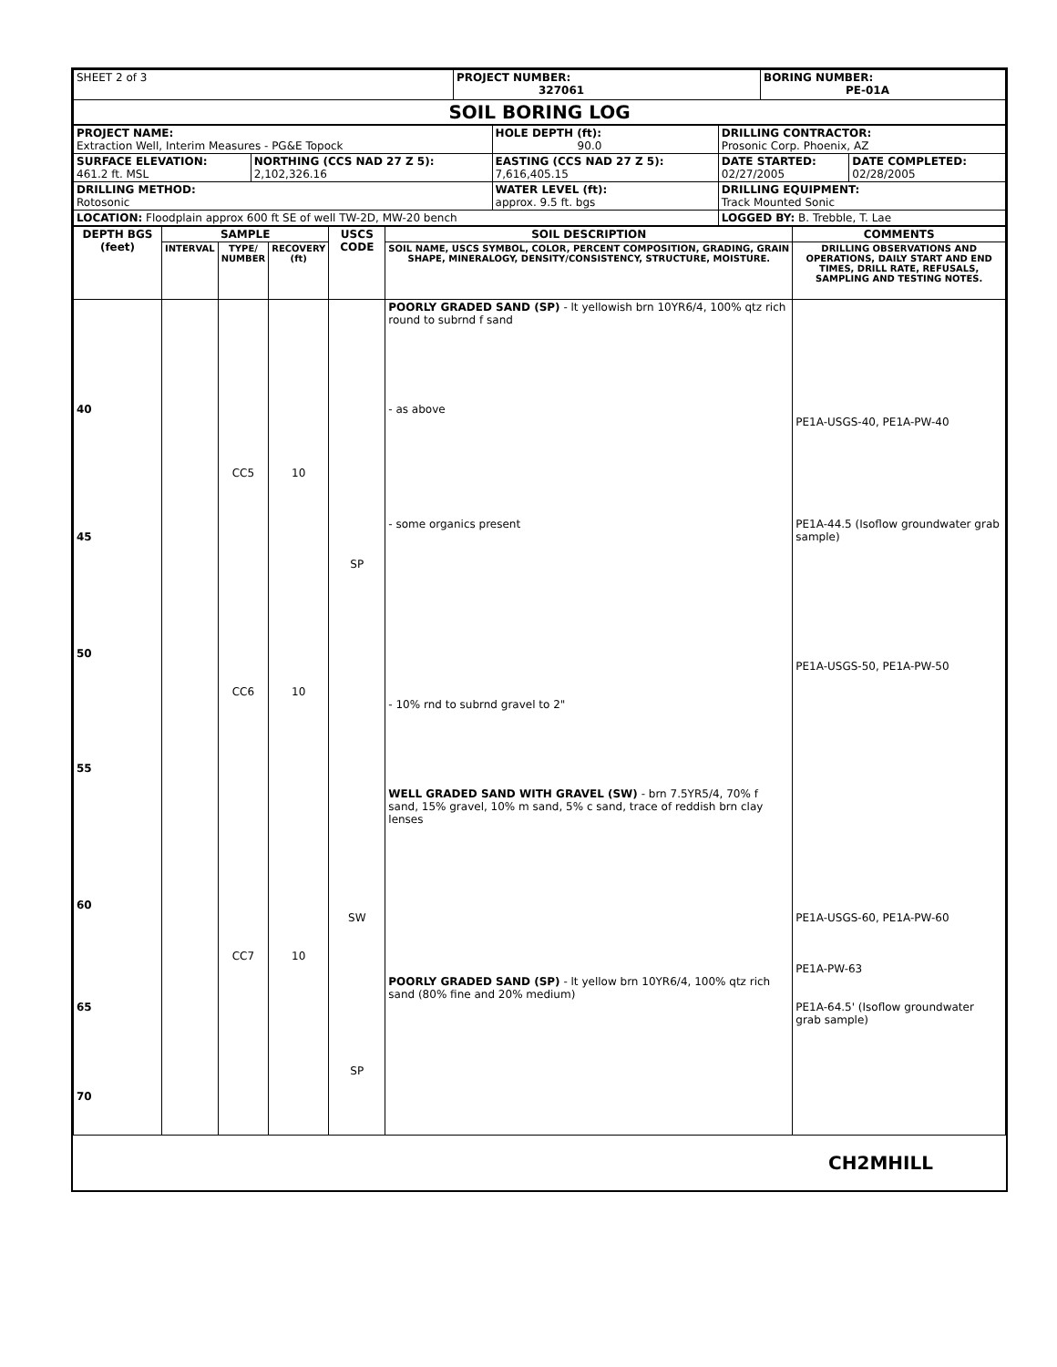| SHEET 2 of 3 | PROJECT NUMBER: 327061 | BORING NUMBER: PE-01A |
| SOIL BORING LOG | | |
| PROJECT NAME: Extraction Well, Interim Measures - PG&E Topock | | HOLE DEPTH (ft): 90.0 | DRILLING CONTRACTOR: Prosonic Corp. Phoenix, AZ | |
| SURFACE ELEVATION: 461.2 ft. MSL | NORTHING (CCS NAD 27 Z 5): 2,102,326.16 | EASTING (CCS NAD 27 Z 5): 7,616,405.15 | DATE STARTED: 02/27/2005 | DATE COMPLETED: 02/28/2005 |
| DRILLING METHOD: Rotosonic | | WATER LEVEL (ft): approx. 9.5 ft. bgs | DRILLING EQUIPMENT: Track Mounted Sonic | |
| LOCATION: Floodplain approx 600 ft SE of well TW-2D, MW-20 bench | | | LOGGED BY: B. Trebble, T. Lae | |
| DEPTH BGS (feet) | SAMPLE | | | USCS CODE | SOIL DESCRIPTION | COMMENTS |
| --- | --- | --- | --- | --- | --- | --- |
| | INTERVAL | TYPE/ NUMBER | RECOVERY (ft) | | SOIL NAME, USCS SYMBOL, COLOR, PERCENT COMPOSITION, GRADING, GRAIN SHAPE, MINERALOGY, DENSITY/CONSISTENCY, STRUCTURE, MOISTURE. | DRILLING OBSERVATIONS AND OPERATIONS, DAILY START AND END TIMES, DRILL RATE, REFUSALS, SAMPLING AND TESTING NOTES. |
| 40 45 | | CC5 | 10 | | POORLY GRADED SAND (SP) - lt yellowish brn 10YR6/4, 100% qtz rich round to subrnd f sand - as above - some organics present | PE1A-USGS-40, PE1A-PW-40 PE1A-44.5 (Isoflow groundwater grab sample) |
| 50 55 | | CC6 | 10 | SP | - 10% rnd to subrnd gravel to 2" WELL GRADED SAND WITH GRAVEL (SW) - brn 7.5YR5/4, 70% f sand, 15% gravel, 10% m sand, 5% c sand, trace of reddish brn clay lenses | PE1A-USGS-50, PE1A-PW-50 |
| 60 65 70 | | CC7 | 10 | SW SP | POORLY GRADED SAND (SP) - lt yellow brn 10YR6/4, 100% qtz rich sand (80% fine and 20% medium) | PE1A-USGS-60, PE1A-PW-60 PE1A-PW-63 PE1A-64.5' (Isoflow groundwater grab sample) |
CH2MHILL